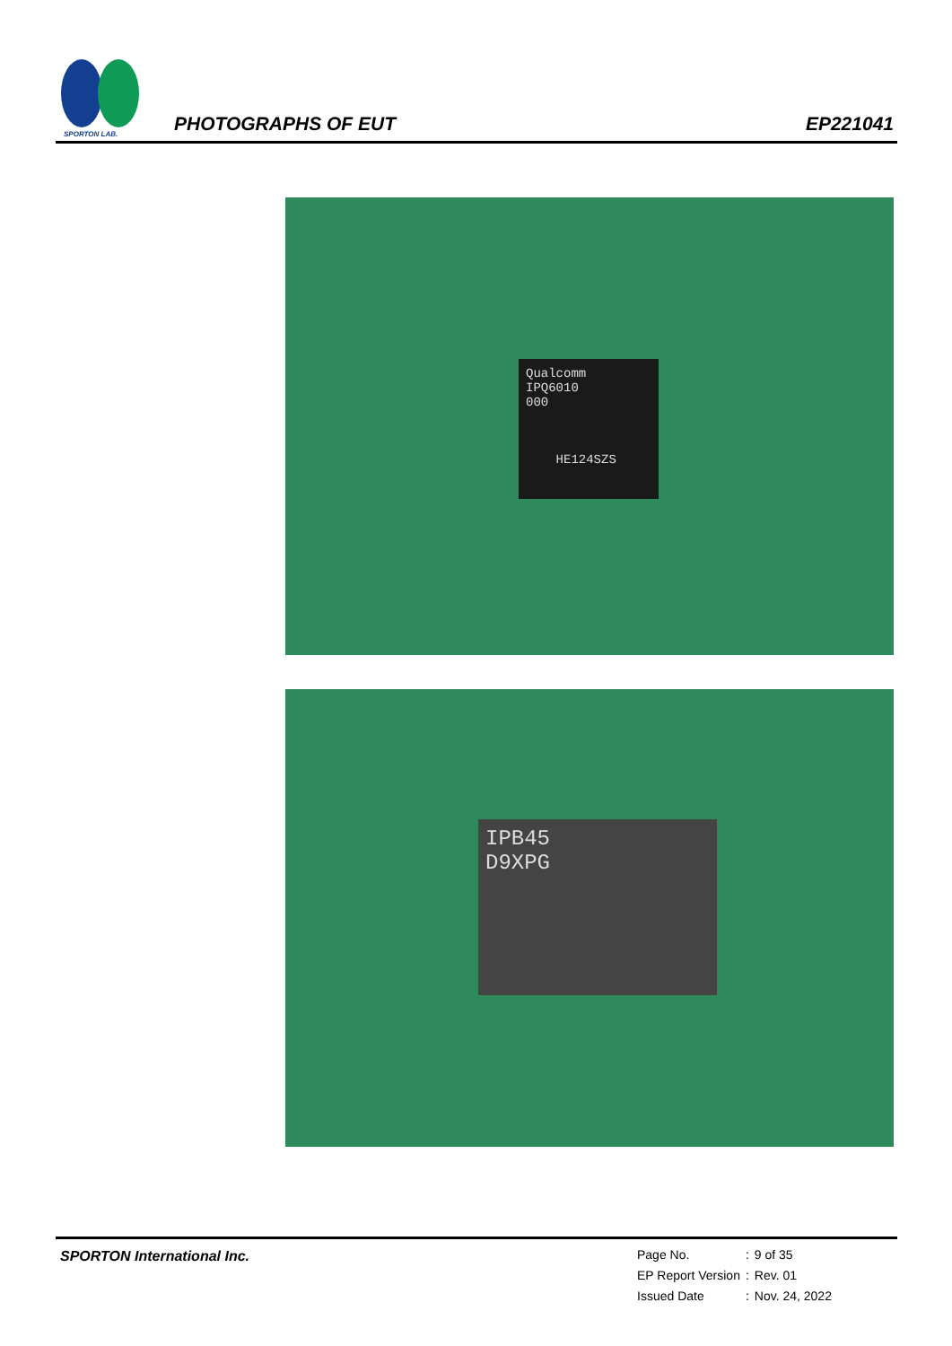SPORTON LAB.
PHOTOGRAPHS OF EUT EP221041
Qualcomm
IPQ6010
000
HE124SZS
IPB45
D9XPG
SPORTON International Inc.
| Page No. | : | 9 of 35 |
| EP Report Version | : | Rev. 01 |
| Issued Date | : | Nov. 24, 2022 |